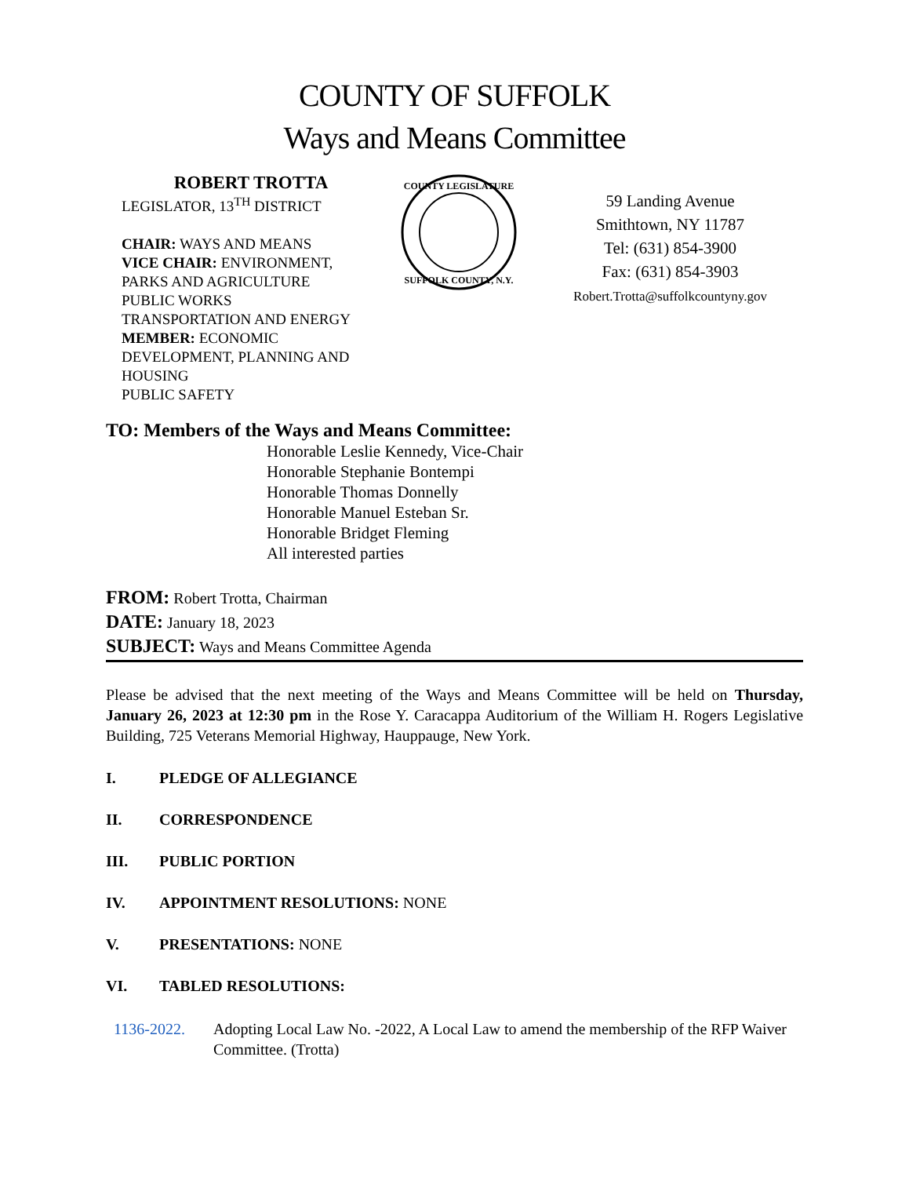COUNTY OF SUFFOLK
Ways and Means Committee
ROBERT TROTTA
LEGISLATOR, 13<sup>TH</sup> DISTRICT
CHAIR: WAYS AND MEANS
VICE CHAIR: ENVIRONMENT, PARKS AND AGRICULTURE
PUBLIC WORKS
TRANSPORTATION AND ENERGY
MEMBER: ECONOMIC DEVELOPMENT, PLANNING AND HOUSING
PUBLIC SAFETY
COUNTY LEGISLATURE
SUFFOLK COUNTY, N.Y.
59 Landing Avenue
Smithtown, NY 11787
Tel: (631) 854-3900
Fax: (631) 854-3903
Robert.Trotta@suffolkcountyny.gov
TO: Members of the Ways and Means Committee:
Honorable Leslie Kennedy, Vice-Chair
Honorable Stephanie Bontempi
Honorable Thomas Donnelly
Honorable Manuel Esteban Sr.
Honorable Bridget Fleming
All interested parties
FROM: Robert Trotta, Chairman
DATE: January 18, 2023
SUBJECT: Ways and Means Committee Agenda
Please be advised that the next meeting of the Ways and Means Committee will be held on Thursday, January 26, 2023 at 12:30 pm in the Rose Y. Caracappa Auditorium of the William H. Rogers Legislative Building, 725 Veterans Memorial Highway, Hauppauge, New York.
I. PLEDGE OF ALLEGIANCE
II. CORRESPONDENCE
III. PUBLIC PORTION
IV. APPOINTMENT RESOLUTIONS: NONE
V. PRESENTATIONS: NONE
VI. TABLED RESOLUTIONS:
1136-2022. Adopting Local Law No. -2022, A Local Law to amend the membership of the RFP Waiver Committee. (Trotta)